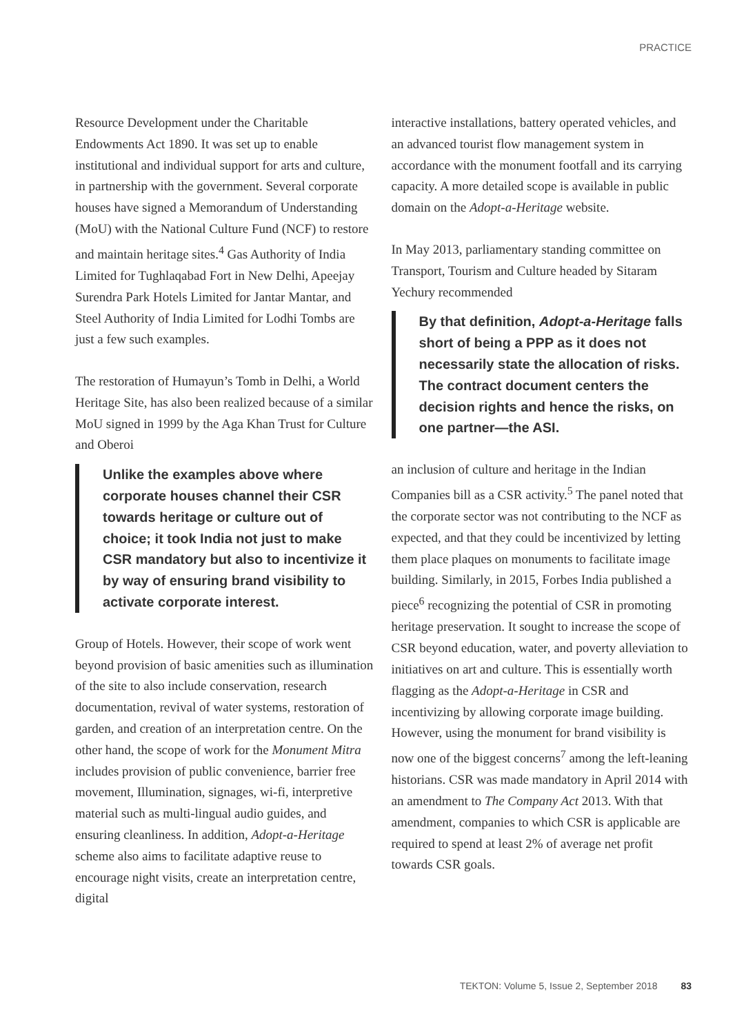PRACTICE
Resource Development under the Charitable Endowments Act 1890. It was set up to enable institutional and individual support for arts and culture, in partnership with the government. Several corporate houses have signed a Memorandum of Understanding (MoU) with the National Culture Fund (NCF) to restore and maintain heritage sites.<sup>4</sup> Gas Authority of India Limited for Tughlaqabad Fort in New Delhi, Apeejay Surendra Park Hotels Limited for Jantar Mantar, and Steel Authority of India Limited for Lodhi Tombs are just a few such examples.
The restoration of Humayun’s Tomb in Delhi, a World Heritage Site, has also been realized because of a similar MoU signed in 1999 by the Aga Khan Trust for Culture and Oberoi
Unlike the examples above where corporate houses channel their CSR towards heritage or culture out of choice; it took India not just to make CSR mandatory but also to incentivize it by way of ensuring brand visibility to activate corporate interest.
Group of Hotels. However, their scope of work went beyond provision of basic amenities such as illumination of the site to also include conservation, research documentation, revival of water systems, restoration of garden, and creation of an interpretation centre. On the other hand, the scope of work for the Monument Mitra includes provision of public convenience, barrier free movement, Illumination, signages, wi-fi, interpretive material such as multi-lingual audio guides, and ensuring cleanliness. In addition, Adopt-a-Heritage scheme also aims to facilitate adaptive reuse to encourage night visits, create an interpretation centre, digital
interactive installations, battery operated vehicles, and an advanced tourist flow management system in accordance with the monument footfall and its carrying capacity. A more detailed scope is available in public domain on the Adopt-a-Heritage website.
In May 2013, parliamentary standing committee on Transport, Tourism and Culture headed by Sitaram Yechury recommended
By that definition, Adopt-a-Heritage falls short of being a PPP as it does not necessarily state the allocation of risks. The contract document centers the decision rights and hence the risks, on one partner—the ASI.
an inclusion of culture and heritage in the Indian Companies bill as a CSR activity.<sup>5</sup> The panel noted that the corporate sector was not contributing to the NCF as expected, and that they could be incentivized by letting them place plaques on monuments to facilitate image building. Similarly, in 2015, Forbes India published a piece<sup>6</sup> recognizing the potential of CSR in promoting heritage preservation. It sought to increase the scope of CSR beyond education, water, and poverty alleviation to initiatives on art and culture. This is essentially worth flagging as the Adopt-a-Heritage in CSR and incentivizing by allowing corporate image building. However, using the monument for brand visibility is now one of the biggest concerns<sup>7</sup> among the left-leaning historians. CSR was made mandatory in April 2014 with an amendment to The Company Act 2013. With that amendment, companies to which CSR is applicable are required to spend at least 2% of average net profit towards CSR goals.
TEKTON: Volume 5, Issue 2, September 2018 83